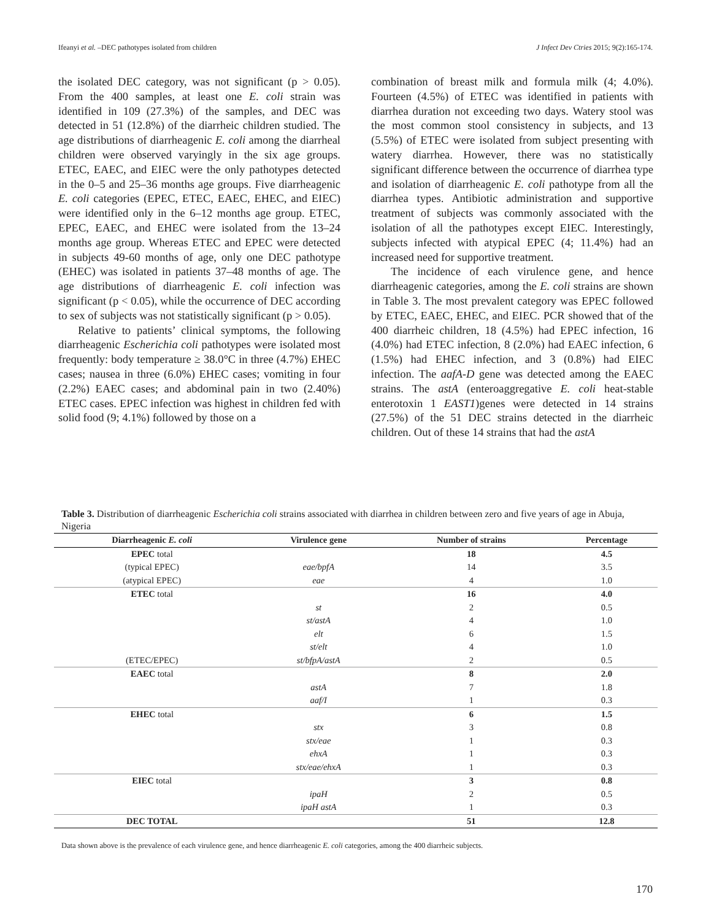Ifeanyi et al. –DEC pathotypes isolated from children J Infect Dev Ctries 2015; 9(2):165-174.
the isolated DEC category, was not significant (p > 0.05). From the 400 samples, at least one E. coli strain was identified in 109 (27.3%) of the samples, and DEC was detected in 51 (12.8%) of the diarrheic children studied. The age distributions of diarrheagenic E. coli among the diarrheal children were observed varyingly in the six age groups. ETEC, EAEC, and EIEC were the only pathotypes detected in the 0–5 and 25–36 months age groups. Five diarrheagenic E. coli categories (EPEC, ETEC, EAEC, EHEC, and EIEC) were identified only in the 6–12 months age group. ETEC, EPEC, EAEC, and EHEC were isolated from the 13–24 months age group. Whereas ETEC and EPEC were detected in subjects 49-60 months of age, only one DEC pathotype (EHEC) was isolated in patients 37–48 months of age. The age distributions of diarrheagenic E. coli infection was significant (p < 0.05), while the occurrence of DEC according to sex of subjects was not statistically significant (p > 0.05).
Relative to patients’ clinical symptoms, the following diarrheagenic Escherichia coli pathotypes were isolated most frequently: body temperature ≥ 38.0°C in three (4.7%) EHEC cases; nausea in three (6.0%) EHEC cases; vomiting in four (2.2%) EAEC cases; and abdominal pain in two (2.40%) ETEC cases. EPEC infection was highest in children fed with solid food (9; 4.1%) followed by those on a
combination of breast milk and formula milk (4; 4.0%). Fourteen (4.5%) of ETEC was identified in patients with diarrhea duration not exceeding two days. Watery stool was the most common stool consistency in subjects, and 13 (5.5%) of ETEC were isolated from subject presenting with watery diarrhea. However, there was no statistically significant difference between the occurrence of diarrhea type and isolation of diarrheagenic E. coli pathotype from all the diarrhea types. Antibiotic administration and supportive treatment of subjects was commonly associated with the isolation of all the pathotypes except EIEC. Interestingly, subjects infected with atypical EPEC (4; 11.4%) had an increased need for supportive treatment.
The incidence of each virulence gene, and hence diarrheagenic categories, among the E. coli strains are shown in Table 3. The most prevalent category was EPEC followed by ETEC, EAEC, EHEC, and EIEC. PCR showed that of the 400 diarrheic children, 18 (4.5%) had EPEC infection, 16 (4.0%) had ETEC infection, 8 (2.0%) had EAEC infection, 6 (1.5%) had EHEC infection, and 3 (0.8%) had EIEC infection. The aafA-D gene was detected among the EAEC strains. The astA (enteroaggregative E. coli heat-stable enterotoxin 1 EAST1)genes were detected in 14 strains (27.5%) of the 51 DEC strains detected in the diarrheic children. Out of these 14 strains that had the astA
Table 3. Distribution of diarrheagenic Escherichia coli strains associated with diarrhea in children between zero and five years of age in Abuja, Nigeria
| Diarrheagenic E. coli | Virulence gene | Number of strains | Percentage |
| --- | --- | --- | --- |
| EPEC total | | 18 | 4.5 |
| (typical EPEC) | eae/bpfA | 14 | 3.5 |
| (atypical EPEC) | eae | 4 | 1.0 |
| ETEC total | | 16 | 4.0 |
| | st | 2 | 0.5 |
| | st/astA | 4 | 1.0 |
| | elt | 6 | 1.5 |
| | st/elt | 4 | 1.0 |
| (ETEC/EPEC) | st/bfpA/astA | 2 | 0.5 |
| EAEC total | | 8 | 2.0 |
| | astA | 7 | 1.8 |
| | aaf/I | 1 | 0.3 |
| EHEC total | | 6 | 1.5 |
| | stx | 3 | 0.8 |
| | stx/eae | 1 | 0.3 |
| | ehxA | 1 | 0.3 |
| | stx/eae/ehxA | 1 | 0.3 |
| EIEC total | | 3 | 0.8 |
| | ipaH | 2 | 0.5 |
| | ipaH astA | 1 | 0.3 |
| DEC TOTAL | | 51 | 12.8 |
Data shown above is the prevalence of each virulence gene, and hence diarrheagenic E. coli categories, among the 400 diarrheic subjects.
170